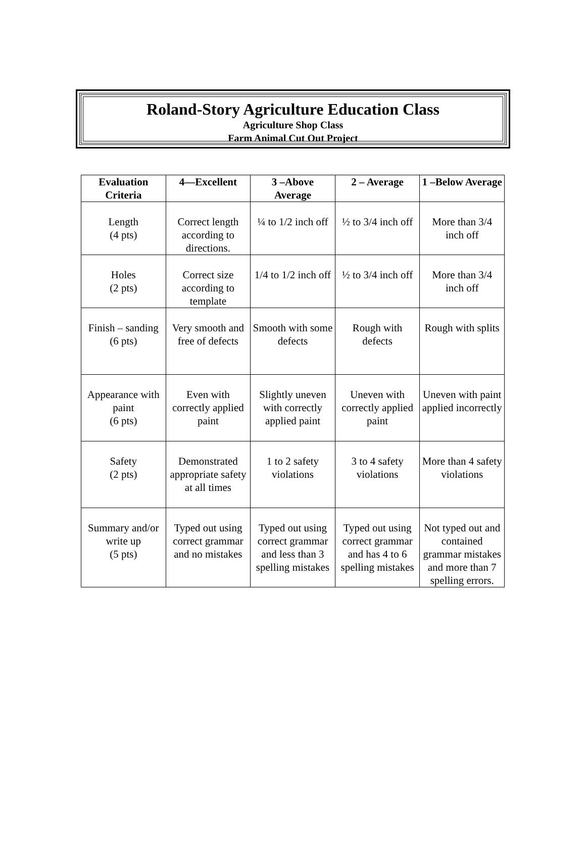Roland-Story Agriculture Education Class
Agriculture Shop Class
Farm Animal Cut Out Project
| Evaluation Criteria | 4—Excellent | 3 –Above Average | 2 – Average | 1 –Below Average |
| --- | --- | --- | --- | --- |
| Length (4 pts) | Correct length according to directions. | ¼ to 1/2 inch off | ½ to 3/4 inch off | More than 3/4 inch off |
| Holes (2 pts) | Correct size according to template | 1/4 to 1/2 inch off | ½ to 3/4 inch off | More than 3/4 inch off |
| Finish – sanding (6 pts) | Very smooth and free of defects | Smooth with some defects | Rough with defects | Rough with splits |
| Appearance with paint (6 pts) | Even with correctly applied paint | Slightly uneven with correctly applied paint | Uneven with correctly applied paint | Uneven with paint applied incorrectly |
| Safety (2 pts) | Demonstrated appropriate safety at all times | 1 to 2 safety violations | 3 to 4 safety violations | More than 4 safety violations |
| Summary and/or write up (5 pts) | Typed out using correct grammar and no mistakes | Typed out using correct grammar and less than 3 spelling mistakes | Typed out using correct grammar and has 4 to 6 spelling mistakes | Not typed out and contained grammar mistakes and more than 7 spelling errors. |